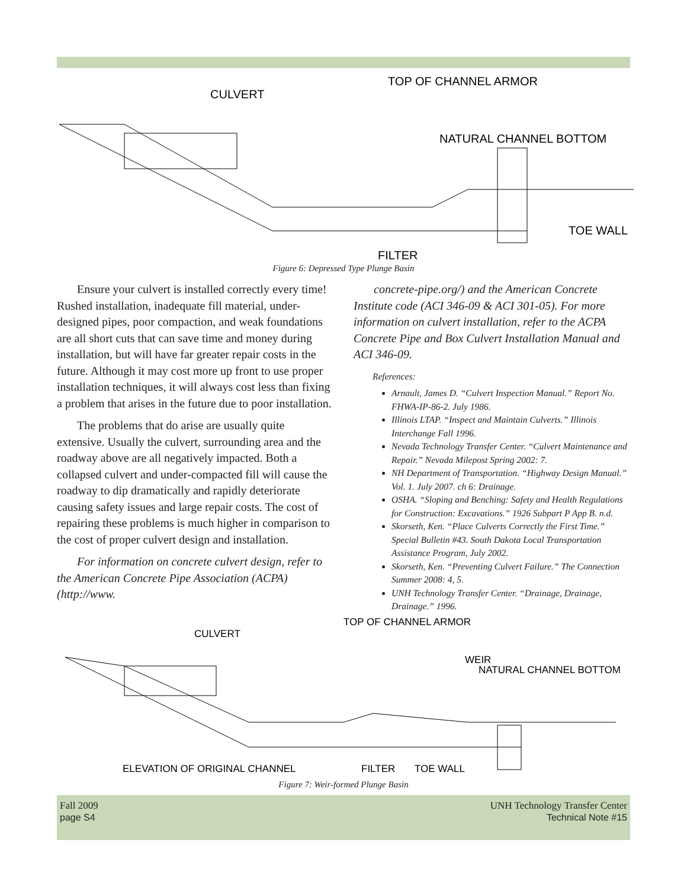CULVERT
TOP OF CHANNEL ARMOR
NATURAL CHANNEL BOTTOM
TOE WALL
FILTER
Figure 6: Depressed Type Plunge Basin
Ensure your culvert is installed correctly every time! Rushed installation, inadequate fill material, under-designed pipes, poor compaction, and weak foundations are all short cuts that can save time and money during installation, but will have far greater repair costs in the future. Although it may cost more up front to use proper installation techniques, it will always cost less than fixing a problem that arises in the future due to poor installation.
The problems that do arise are usually quite extensive. Usually the culvert, surrounding area and the roadway above are all negatively impacted. Both a collapsed culvert and under-compacted fill will cause the roadway to dip dramatically and rapidly deteriorate causing safety issues and large repair costs. The cost of repairing these problems is much higher in comparison to the cost of proper culvert design and installation.
For information on concrete culvert design, refer to the American Concrete Pipe Association (ACPA) (http://www.
concrete-pipe.org/) and the American Concrete Institute code (ACI 346-09 & ACI 301-05). For more information on culvert installation, refer to the ACPA Concrete Pipe and Box Culvert Installation Manual and ACI 346-09.
References:
Arnault, James D. “Culvert Inspection Manual.” Report No. FHWA-IP-86-2. July 1986.
Illinois LTAP. “Inspect and Maintain Culverts.” Illinois Interchange Fall 1996.
Nevada Technology Transfer Center. “Culvert Maintenance and Repair.” Nevada Milepost Spring 2002: 7.
NH Department of Transportation. “Highway Design Manual.” Vol. 1. July 2007. ch 6: Drainage.
OSHA. “Sloping and Benching: Safety and Health Regulations for Construction: Excavations.” 1926 Subpart P App B. n.d.
Skorseth, Ken. “Place Culverts Correctly the First Time.” Special Bulletin #43. South Dakota Local Transportation Assistance Program, July 2002.
Skorseth, Ken. “Preventing Culvert Failure.” The Connection Summer 2008: 4, 5.
UNH Technology Transfer Center. “Drainage, Drainage, Drainage.” 1996.
CULVERT
TOP OF CHANNEL ARMOR
WEIR
NATURAL CHANNEL BOTTOM
ELEVATION OF ORIGINAL CHANNEL
FILTER
TOE WALL
Figure 7: Weir-formed Plunge Basin
Fall 2009
page S4
UNH Technology Transfer Center
Technical Note #15